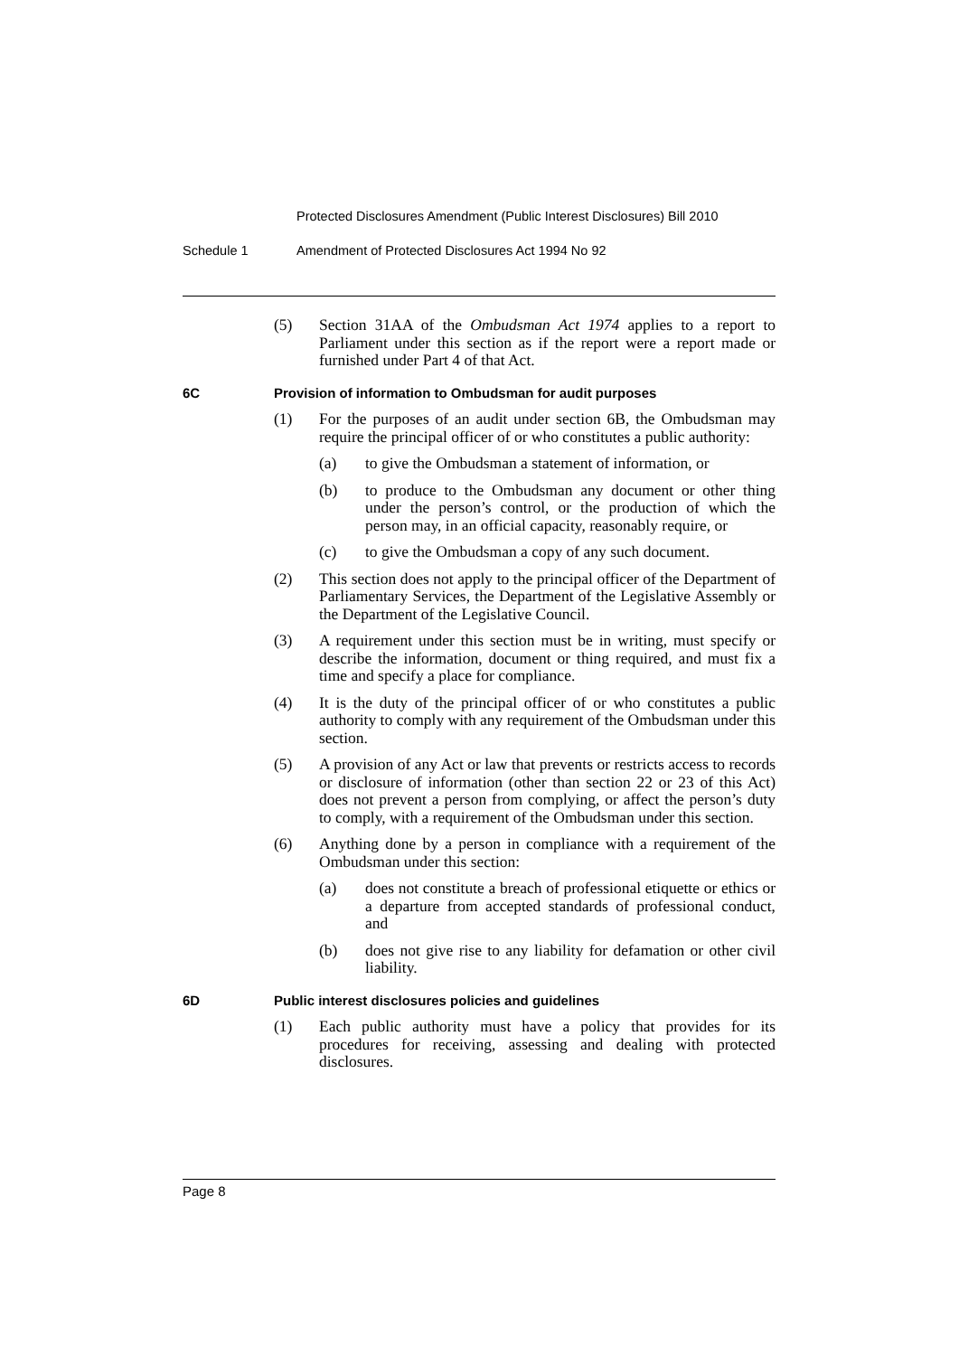Protected Disclosures Amendment (Public Interest Disclosures) Bill 2010
Schedule 1 Amendment of Protected Disclosures Act 1994 No 92
(5) Section 31AA of the Ombudsman Act 1974 applies to a report to Parliament under this section as if the report were a report made or furnished under Part 4 of that Act.
6C Provision of information to Ombudsman for audit purposes
(1) For the purposes of an audit under section 6B, the Ombudsman may require the principal officer of or who constitutes a public authority:
(a) to give the Ombudsman a statement of information, or
(b) to produce to the Ombudsman any document or other thing under the person’s control, or the production of which the person may, in an official capacity, reasonably require, or
(c) to give the Ombudsman a copy of any such document.
(2) This section does not apply to the principal officer of the Department of Parliamentary Services, the Department of the Legislative Assembly or the Department of the Legislative Council.
(3) A requirement under this section must be in writing, must specify or describe the information, document or thing required, and must fix a time and specify a place for compliance.
(4) It is the duty of the principal officer of or who constitutes a public authority to comply with any requirement of the Ombudsman under this section.
(5) A provision of any Act or law that prevents or restricts access to records or disclosure of information (other than section 22 or 23 of this Act) does not prevent a person from complying, or affect the person’s duty to comply, with a requirement of the Ombudsman under this section.
(6) Anything done by a person in compliance with a requirement of the Ombudsman under this section:
(a) does not constitute a breach of professional etiquette or ethics or a departure from accepted standards of professional conduct, and
(b) does not give rise to any liability for defamation or other civil liability.
6D Public interest disclosures policies and guidelines
(1) Each public authority must have a policy that provides for its procedures for receiving, assessing and dealing with protected disclosures.
Page 8